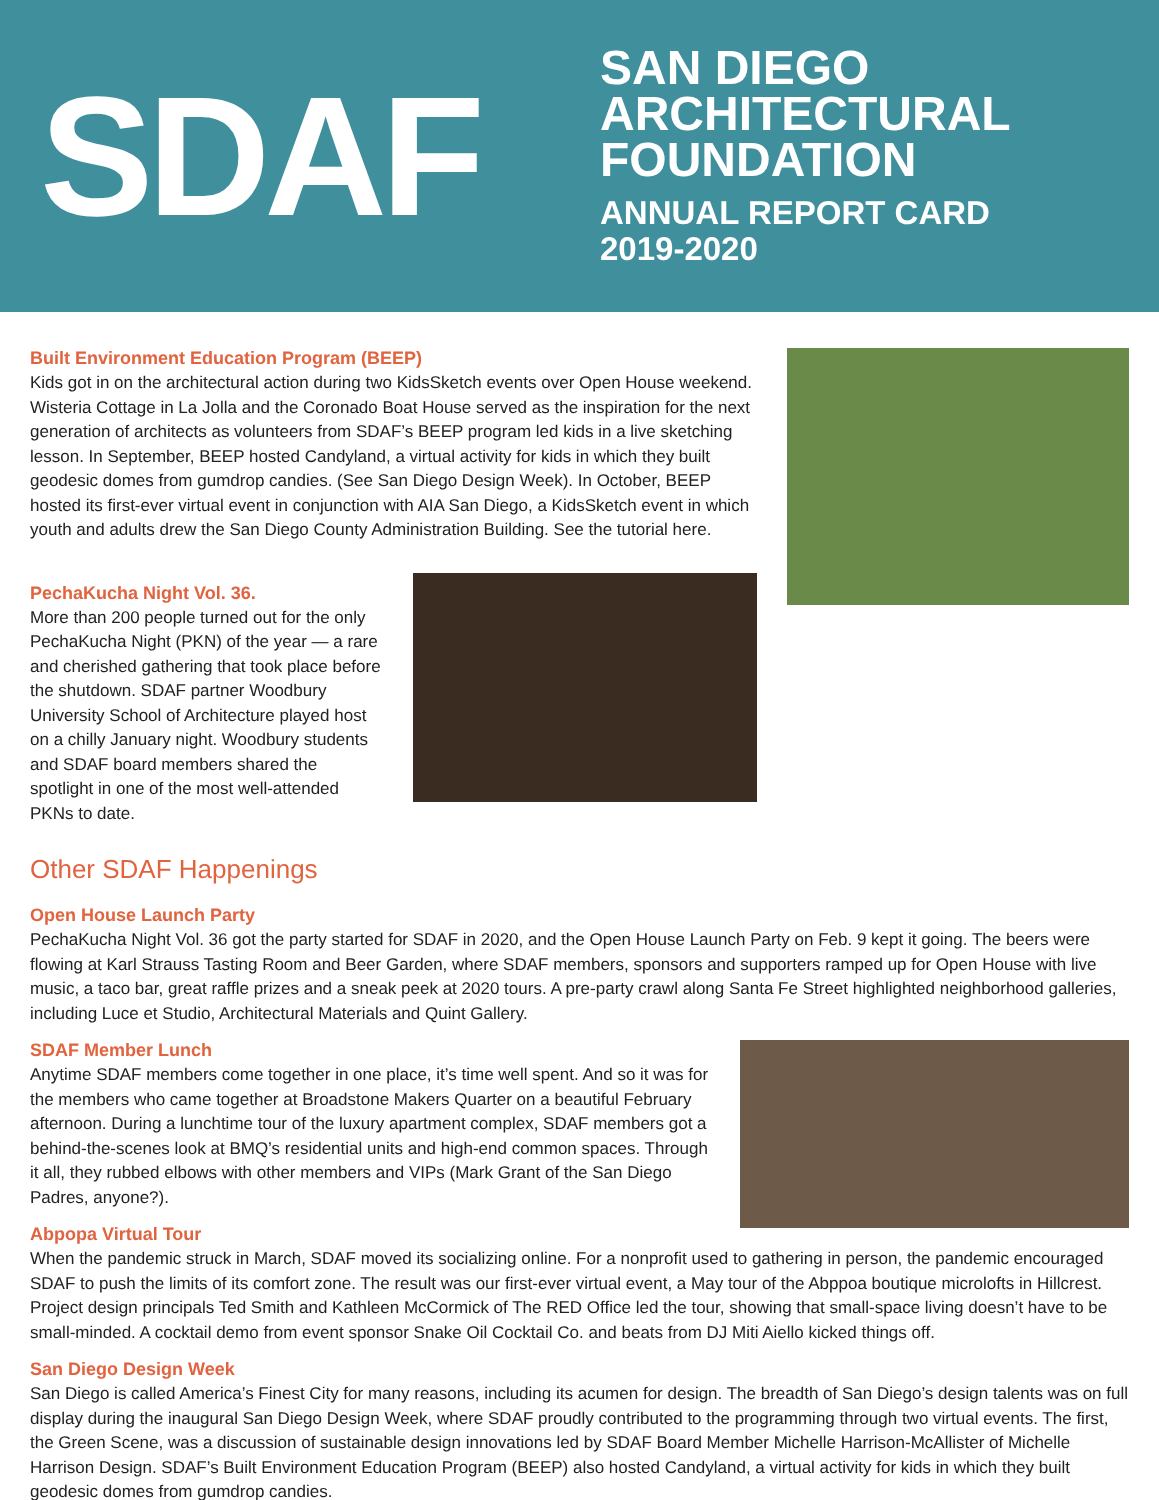SDAF
SAN DIEGO
ARCHITECTURAL
FOUNDATION
ANNUAL REPORT CARD
2019-2020
Built Environment Education Program (BEEP)
Kids got in on the architectural action during two KidsSketch events over Open House weekend. Wisteria Cottage in La Jolla and the Coronado Boat House served as the inspiration for the next generation of architects as volunteers from SDAF’s BEEP program led kids in a live sketching lesson. In September, BEEP hosted Candyland, a virtual activity for kids in which they built geodesic domes from gumdrop candies. (See San Diego Design Week). In October, BEEP hosted its first-ever virtual event in conjunction with AIA San Diego, a KidsSketch event in which youth and adults drew the San Diego County Administration Building. See the tutorial here.
PechaKucha Night Vol. 36.
More than 200 people turned out for the only PechaKucha Night (PKN) of the year — a rare and cherished gathering that took place before the shutdown. SDAF partner Woodbury University School of Architecture played host on a chilly January night. Woodbury students and SDAF board members shared the spotlight in one of the most well-attended PKNs to date.
Other SDAF Happenings
Open House Launch Party
PechaKucha Night Vol. 36 got the party started for SDAF in 2020, and the Open House Launch Party on Feb. 9 kept it going. The beers were flowing at Karl Strauss Tasting Room and Beer Garden, where SDAF members, sponsors and supporters ramped up for Open House with live music, a taco bar, great raffle prizes and a sneak peek at 2020 tours. A pre-party crawl along Santa Fe Street highlighted neighborhood galleries, including Luce et Studio, Architectural Materials and Quint Gallery.
SDAF Member Lunch
Anytime SDAF members come together in one place, it’s time well spent. And so it was for the members who came together at Broadstone Makers Quarter on a beautiful February afternoon. During a lunchtime tour of the luxury apartment complex, SDAF members got a behind-the-scenes look at BMQ’s residential units and high-end common spaces. Through it all, they rubbed elbows with other members and VIPs (Mark Grant of the San Diego Padres, anyone?).
Abpopa Virtual Tour
When the pandemic struck in March, SDAF moved its socializing online. For a nonprofit used to gathering in person, the pandemic encouraged SDAF to push the limits of its comfort zone. The result was our first-ever virtual event, a May tour of the Abppoa boutique microlofts in Hillcrest. Project design principals Ted Smith and Kathleen McCormick of The RED Office led the tour, showing that small-space living doesn’t have to be small-minded. A cocktail demo from event sponsor Snake Oil Cocktail Co. and beats from DJ Miti Aiello kicked things off.
San Diego Design Week
San Diego is called America’s Finest City for many reasons, including its acumen for design. The breadth of San Diego’s design talents was on full display during the inaugural San Diego Design Week, where SDAF proudly contributed to the programming through two virtual events. The first, the Green Scene, was a discussion of sustainable design innovations led by SDAF Board Member Michelle Harrison-McAllister of Michelle Harrison Design. SDAF’s Built Environment Education Program (BEEP) also hosted Candyland, a virtual activity for kids in which they built geodesic domes from gumdrop candies.